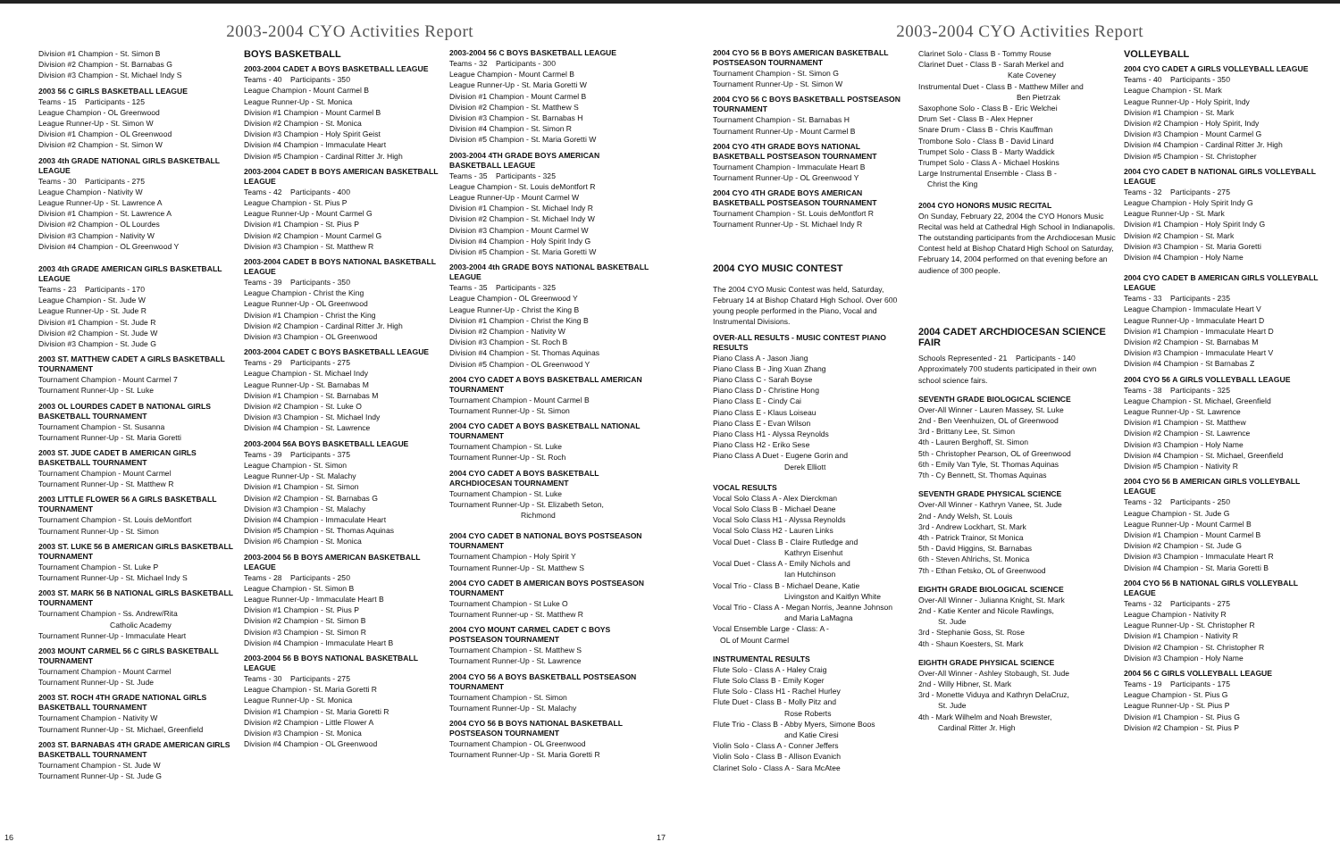2003-2004 CYO Activities Report
Division #1 Champion - St. Simon B
Division #2 Champion - St. Barnabas G
Division #3 Champion - St. Michael Indy S
2003 56 C GIRLS BASKETBALL LEAGUE
Teams - 15 Participants - 125
League Champion - OL Greenwood
League Runner-Up - St. Simon W
Division #1 Champion - OL Greenwood
Division #2 Champion - St. Simon W
2003 4th GRADE NATIONAL GIRLS BASKETBALL LEAGUE
Teams - 30 Participants - 275
League Champion - Nativity W
League Runner-Up - St. Lawrence A
Division #1 Champion - St. Lawrence A
Division #2 Champion - OL Lourdes
Division #3 Champion - Nativity W
Division #4 Champion - OL Greenwood Y
2003 4th GRADE AMERICAN GIRLS BASKETBALL LEAGUE
Teams - 23 Participants - 170
League Champion - St. Jude W
League Runner-Up - St. Jude R
Division #1 Champion - St. Jude R
Division #2 Champion - St. Jude W
Division #3 Champion - St. Jude G
2003 ST. MATTHEW CADET A GIRLS BASKETBALL TOURNAMENT
Tournament Champion - Mount Carmel 7
Tournament Runner-Up - St. Luke
2003 OL LOURDES CADET B NATIONAL GIRLS BASKETBALL TOURNAMENT
Tournament Champion - St. Susanna
Tournament Runner-Up - St. Maria Goretti
2003 ST. JUDE CADET B AMERICAN GIRLS BASKETBALL TOURNAMENT
Tournament Champion - Mount Carmel
Tournament Runner-Up - St. Matthew R
2003 LITTLE FLOWER 56 A GIRLS BASKETBALL TOURNAMENT
Tournament Champion - St. Louis deMontfort
Tournament Runner-Up - St. Simon
2003 ST. LUKE 56 B AMERICAN GIRLS BASKETBALL TOURNAMENT
Tournament Champion - St. Luke P
Tournament Runner-Up - St. Michael Indy S
2003 ST. MARK 56 B NATIONAL GIRLS BASKETBALL TOURNAMENT
Tournament Champion - Ss. Andrew/Rita
Catholic Academy
Tournament Runner-Up - Immaculate Heart
2003 MOUNT CARMEL 56 C GIRLS BASKETBALL TOURNAMENT
Tournament Champion - Mount Carmel
Tournament Runner-Up - St. Jude
2003 ST. ROCH 4TH GRADE NATIONAL GIRLS BASKETBALL TOURNAMENT
Tournament Champion - Nativity W
Tournament Runner-Up - St. Michael, Greenfield
2003 ST. BARNABAS 4TH GRADE AMERICAN GIRLS BASKETBALL TOURNAMENT
Tournament Champion - St. Jude W
Tournament Runner-Up - St. Jude G
BOYS BASKETBALL
2003-2004 CADET A BOYS BASKETBALL LEAGUE
Teams - 40 Participants - 350
League Champion - Mount Carmel B
League Runner-Up - St. Monica
Division #1 Champion - Mount Carmel B
Division #2 Champion - St. Monica
Division #3 Champion - Holy Spirit Geist
Division #4 Champion - Immaculate Heart
Division #5 Champion - Cardinal Ritter Jr. High
2003-2004 CADET B BOYS AMERICAN BASKETBALL LEAGUE
Teams - 42 Participants - 400
League Champion - St. Pius P
League Runner-Up - Mount Carmel G
Division #1 Champion - St. Pius P
Division #2 Champion - Mount Carmel G
Division #3 Champion - St. Matthew R
2003-2004 CADET B BOYS NATIONAL BASKETBALL LEAGUE
Teams - 39 Participants - 350
League Champion - Christ the King
League Runner-Up - OL Greenwood
Division #1 Champion - Christ the King
Division #2 Champion - Cardinal Ritter Jr. High
Division #3 Champion - OL Greenwood
2003-2004 CADET C BOYS BASKETBALL LEAGUE
Teams - 29 Participants - 275
League Champion - St. Michael Indy
League Runner-Up - St. Barnabas M
Division #1 Champion - St. Barnabas M
Division #2 Champion - St. Luke O
Division #3 Champion - St. Michael Indy
Division #4 Champion - St. Lawrence
2003-2004 56A BOYS BASKETBALL LEAGUE
Teams - 39 Participants - 375
League Champion - St. Simon
League Runner-Up - St. Malachy
Division #1 Champion - St. Simon
Division #2 Champion - St. Barnabas G
Division #3 Champion - St. Malachy
Division #4 Champion - Immaculate Heart
Division #5 Champion - St. Thomas Aquinas
Division #6 Champion - St. Monica
2003-2004 56 B BOYS AMERICAN BASKETBALL LEAGUE
Teams - 28 Participants - 250
League Champion - St. Simon B
League Runner-Up - Immaculate Heart B
Division #1 Champion - St. Pius P
Division #2 Champion - St. Simon B
Division #3 Champion - St. Simon R
Division #4 Champion - Immaculate Heart B
2003-2004 56 B BOYS NATIONAL BASKETBALL LEAGUE
Teams - 30 Participants - 275
League Champion - St. Maria Goretti R
League Runner-Up - St. Monica
Division #1 Champion - St. Maria Goretti R
Division #2 Champion - Little Flower A
Division #3 Champion - St. Monica
Division #4 Champion - OL Greenwood
2003-2004 56 C BOYS BASKETBALL LEAGUE
Teams - 32 Participants - 300
League Champion - Mount Carmel B
League Runner-Up - St. Maria Goretti W
Division #1 Champion - Mount Carmel B
Division #2 Champion - St. Matthew S
Division #3 Champion - St. Barnabas H
Division #4 Champion - St. Simon R
Division #5 Champion - St. Maria Goretti W
2003-2004 4TH GRADE BOYS AMERICAN BASKETBALL LEAGUE
Teams - 35 Participants - 325
League Champion - St. Louis deMontfort R
League Runner-Up - Mount Carmel W
Division #1 Champion - St. Michael Indy R
Division #2 Champion - St. Michael Indy W
Division #3 Champion - Mount Carmel W
Division #4 Champion - Holy Spirit Indy G
Division #5 Champion - St. Maria Goretti W
2003-2004 4th GRADE BOYS NATIONAL BASKETBALL LEAGUE
Teams - 35 Participants - 325
League Champion - OL Greenwood Y
League Runner-Up - Christ the King B
Division #1 Champion - Christ the King B
Division #2 Champion - Nativity W
Division #3 Champion - St. Roch B
Division #4 Champion - St. Thomas Aquinas
Division #5 Champion - OL Greenwood Y
2004 CYO CADET A BOYS BASKETBALL AMERICAN TOURNAMENT
Tournament Champion - Mount Carmel B
Tournament Runner-Up - St. Simon
2004 CYO CADET A BOYS BASKETBALL NATIONAL TOURNAMENT
Tournament Champion - St. Luke
Tournament Runner-Up - St. Roch
2004 CYO CADET A BOYS BASKETBALL ARCHDIOCESAN TOURNAMENT
Tournament Champion - St. Luke
Tournament Runner-Up - St. Elizabeth Seton,
Richmond
2004 CYO CADET B NATIONAL BOYS POSTSEASON TOURNAMENT
Tournament Champion - Holy Spirit Y
Tournament Runner-Up - St. Matthew S
2004 CYO CADET B AMERICAN BOYS POSTSEASON TOURNAMENT
Tournament Champion - St Luke O
Tournament Runner-up - St. Matthew R
2004 CYO MOUNT CARMEL CADET C BOYS POSTSEASON TOURNAMENT
Tournament Champion - St. Matthew S
Tournament Runner-Up - St. Lawrence
2004 CYO 56 A BOYS BASKETBALL POSTSEASON TOURNAMENT
Tournament Champion - St. Simon
Tournament Runner-Up - St. Malachy
2004 CYO 56 B BOYS NATIONAL BASKETBALL POSTSEASON TOURNAMENT
Tournament Champion - OL Greenwood
Tournament Runner-Up - St. Maria Goretti R
16
2003-2004 CYO Activities Report
2004 CYO 56 B BOYS AMERICAN BASKETBALL POSTSEASON TOURNAMENT
Tournament Champion - St. Simon G
Tournament Runner-Up - St. Simon W
2004 CYO 56 C BOYS BASKETBALL POSTSEASON TOURNAMENT
Tournament Champion - St. Barnabas H
Tournament Runner-Up - Mount Carmel B
2004 CYO 4TH GRADE BOYS NATIONAL BASKETBALL POSTSEASON TOURNAMENT
Tournament Champion - Immaculate Heart B
Tournament Runner-Up - OL Greenwood Y
2004 CYO 4TH GRADE BOYS AMERICAN BASKETBALL POSTSEASON TOURNAMENT
Tournament Champion - St. Louis deMontfort R
Tournament Runner-Up - St. Michael Indy R
2004 CYO MUSIC CONTEST
The 2004 CYO Music Contest was held, Saturday, February 14 at Bishop Chatard High School. Over 600 young people performed in the Piano, Vocal and Instrumental Divisions.
OVER-ALL RESULTS - MUSIC CONTEST PIANO RESULTS
Piano Class A - Jason Jiang
Piano Class B - Jing Xuan Zhang
Piano Class C - Sarah Boyse
Piano Class D - Christine Hong
Piano Class E - Cindy Cai
Piano Class E - Klaus Loiseau
Piano Class E - Evan Wilson
Piano Class H1 - Alyssa Reynolds
Piano Class H2 - Eriko Sese
Piano Class A Duet - Eugene Gorin and
Derek Elliott
VOCAL RESULTS
Vocal Solo Class A - Alex Dierckman
Vocal Solo Class B - Michael Deane
Vocal Solo Class H1 - Alyssa Reynolds
Vocal Solo Class H2 - Lauren Links
Vocal Duet - Class B - Claire Rutledge and
Kathryn Eisenhut
Vocal Duet - Class A - Emily Nichols and
Ian Hutchinson
Vocal Trio - Class B - Michael Deane, Katie
Livingston and Kaitlyn White
Vocal Trio - Class A - Megan Norris, Jeanne Johnson
and Maria LaMagna
Vocal Ensemble Large - Class: A -
OL of Mount Carmel
INSTRUMENTAL RESULTS
Flute Solo - Class A - Haley Craig
Flute Solo Class B - Emily Koger
Flute Solo - Class H1 - Rachel Hurley
Flute Duet - Class B - Molly Pitz and
Rose Roberts
Flute Trio - Class B - Abby Myers, Simone Boos
and Katie Ciresi
Violin Solo - Class A - Conner Jeffers
Violin Solo - Class B - Allison Evanich
Clarinet Solo - Class A - Sara McAtee
Clarinet Solo - Class B - Tommy Rouse
Clarinet Duet - Class B - Sarah Merkel and
Kate Coveney
Instrumental Duet - Class B - Matthew Miller and
Ben Pietrzak
Saxophone Solo - Class B - Eric Welchei
Drum Set - Class B - Alex Hepner
Snare Drum - Class B - Chris Kauffman
Trombone Solo - Class B - David Linard
Trumpet Solo - Class B - Marty Waddick
Trumpet Solo - Class A - Michael Hoskins
Large Instrumental Ensemble - Class B -
Christ the King
2004 CYO HONORS MUSIC RECITAL
On Sunday, February 22, 2004 the CYO Honors Music Recital was held at Cathedral High School in Indianapolis. The outstanding participants from the Archdiocesan Music Contest held at Bishop Chatard High School on Saturday, February 14, 2004 performed on that evening before an audience of 300 people.
2004 CADET ARCHDIOCESAN SCIENCE FAIR
Schools Represented - 21 Participants - 140
Approximately 700 students participated in their own school science fairs.
SEVENTH GRADE BIOLOGICAL SCIENCE
Over-All Winner - Lauren Massey, St. Luke
2nd - Ben Veenhuizen, OL of Greenwood
3rd - Brittany Lee, St. Simon
4th - Lauren Berghoff, St. Simon
5th - Christopher Pearson, OL of Greenwood
6th - Emily Van Tyle, St. Thomas Aquinas
7th - Cy Bennett, St. Thomas Aquinas
SEVENTH GRADE PHYSICAL SCIENCE
Over-All Winner - Kathryn Vanee, St. Jude
2nd - Andy Welsh, St. Louis
3rd - Andrew Lockhart, St. Mark
4th - Patrick Trainor, St Monica
5th - David Higgins, St. Barnabas
6th - Steven Ahlrichs, St. Monica
7th - Ethan Fetsko, OL of Greenwood
EIGHTH GRADE BIOLOGICAL SCIENCE
Over-All Winner - Julianna Knight, St. Mark
2nd - Katie Kenter and Nicole Rawlings,
St. Jude
3rd - Stephanie Goss, St. Rose
4th - Shaun Koesters, St. Mark
EIGHTH GRADE PHYSICAL SCIENCE
Over-All Winner - Ashley Stobaugh, St. Jude
2nd - Willy Hibner, St. Mark
3rd - Monette Viduya and Kathryn DelaCruz,
St. Jude
4th - Mark Wilhelm and Noah Brewster,
Cardinal Ritter Jr. High
VOLLEYBALL
2004 CYO CADET A GIRLS VOLLEYBALL LEAGUE
Teams - 40 Participants - 350
League Champion - St. Mark
League Runner-Up - Holy Spirit, Indy
Division #1 Champion - St. Mark
Division #2 Champion - Holy Spirit, Indy
Division #3 Champion - Mount Carmel G
Division #4 Champion - Cardinal Ritter Jr. High
Division #5 Champion - St. Christopher
2004 CYO CADET B NATIONAL GIRLS VOLLEYBALL LEAGUE
Teams - 32 Participants - 275
League Champion - Holy Spirit Indy G
League Runner-Up - St. Mark
Division #1 Champion - Holy Spirit Indy G
Division #2 Champion - St. Mark
Division #3 Champion - St. Maria Goretti
Division #4 Champion - Holy Name
2004 CYO CADET B AMERICAN GIRLS VOLLEYBALL LEAGUE
Teams - 33 Participants - 235
League Champion - Immaculate Heart V
League Runner-Up - Immaculate Heart D
Division #1 Champion - Immaculate Heart D
Division #2 Champion - St. Barnabas M
Division #3 Champion - Immaculate Heart V
Division #4 Champion - St Barnabas Z
2004 CYO 56 A GIRLS VOLLEYBALL LEAGUE
Teams - 38 Participants - 325
League Champion - St. Michael, Greenfield
League Runner-Up - St. Lawrence
Division #1 Champion - St. Matthew
Division #2 Champion - St. Lawrence
Division #3 Champion - Holy Name
Division #4 Champion - St. Michael, Greenfield
Division #5 Champion - Nativity R
2004 CYO 56 B AMERICAN GIRLS VOLLEYBALL LEAGUE
Teams - 32 Participants - 250
League Champion - St. Jude G
League Runner-Up - Mount Carmel B
Division #1 Champion - Mount Carmel B
Division #2 Champion - St. Jude G
Division #3 Champion - Immaculate Heart R
Division #4 Champion - St. Maria Goretti B
2004 CYO 56 B NATIONAL GIRLS VOLLEYBALL LEAGUE
Teams - 32 Participants - 275
League Champion - Nativity R
League Runner-Up - St. Christopher R
Division #1 Champion - Nativity R
Division #2 Champion - St. Christopher R
Division #3 Champion - Holy Name
2004 56 C GIRLS VOLLEYBALL LEAGUE
Teams - 19 Participants - 175
League Champion - St. Pius G
League Runner-Up - St. Pius P
Division #1 Champion - St. Pius G
Division #2 Champion - St. Pius P
17